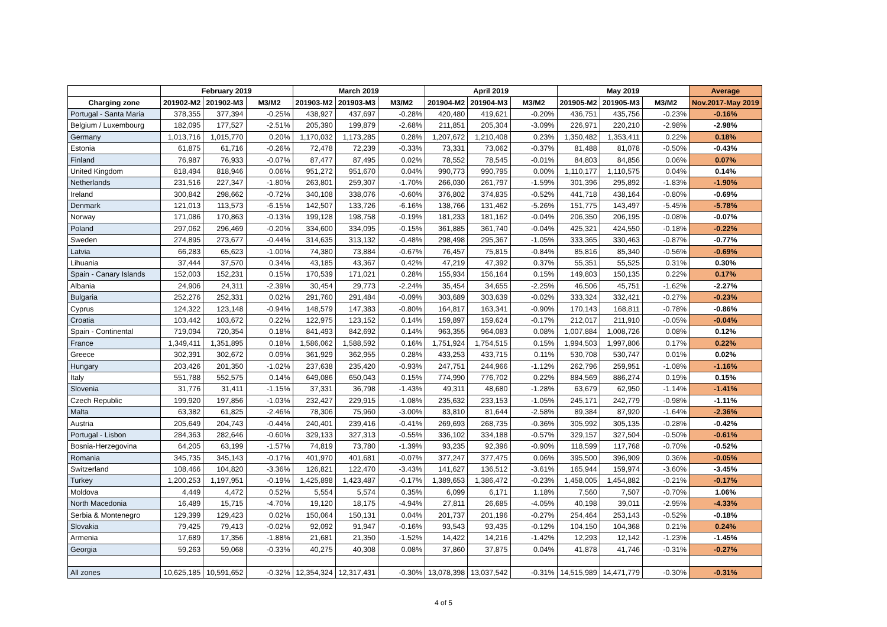| | February 2019 | | | March 2019 | | | April 2019 | | | May 2019 | | | Average |
| --- | --- | --- | --- | --- | --- | --- | --- | --- | --- | --- | --- | --- | --- |
| Charging zone | 201902-M2 | 201902-M3 | M3/M2 | 201903-M2 | 201903-M3 | M3/M2 | 201904-M2 | 201904-M3 | M3/M2 | 201905-M2 | 201905-M3 | M3/M2 | Nov.2017-May 2019 |
| Portugal - Santa Maria | 378,355 | 377,394 | -0.25% | 438,927 | 437,697 | -0.28% | 420,480 | 419,621 | -0.20% | 436,751 | 435,756 | -0.23% | -0.16% |
| Belgium / Luxembourg | 182,095 | 177,527 | -2.51% | 205,390 | 199,879 | -2.68% | 211,851 | 205,304 | -3.09% | 226,971 | 220,210 | -2.98% | -2.98% |
| Germany | 1,013,716 | 1,015,770 | 0.20% | 1,170,032 | 1,173,285 | 0.28% | 1,207,672 | 1,210,408 | 0.23% | 1,350,482 | 1,353,411 | 0.22% | 0.18% |
| Estonia | 61,875 | 61,716 | -0.26% | 72,478 | 72,239 | -0.33% | 73,331 | 73,062 | -0.37% | 81,488 | 81,078 | -0.50% | -0.43% |
| Finland | 76,987 | 76,933 | -0.07% | 87,477 | 87,495 | 0.02% | 78,552 | 78,545 | -0.01% | 84,803 | 84,856 | 0.06% | 0.07% |
| United Kingdom | 818,494 | 818,946 | 0.06% | 951,272 | 951,670 | 0.04% | 990,773 | 990,795 | 0.00% | 1,110,177 | 1,110,575 | 0.04% | 0.14% |
| Netherlands | 231,516 | 227,347 | -1.80% | 263,801 | 259,307 | -1.70% | 266,030 | 261,797 | -1.59% | 301,396 | 295,892 | -1.83% | -1.90% |
| Ireland | 300,842 | 298,662 | -0.72% | 340,108 | 338,076 | -0.60% | 376,802 | 374,835 | -0.52% | 441,718 | 438,164 | -0.80% | -0.69% |
| Denmark | 121,013 | 113,573 | -6.15% | 142,507 | 133,726 | -6.16% | 138,766 | 131,462 | -5.26% | 151,775 | 143,497 | -5.45% | -5.78% |
| Norway | 171,086 | 170,863 | -0.13% | 199,128 | 198,758 | -0.19% | 181,233 | 181,162 | -0.04% | 206,350 | 206,195 | -0.08% | -0.07% |
| Poland | 297,062 | 296,469 | -0.20% | 334,600 | 334,095 | -0.15% | 361,885 | 361,740 | -0.04% | 425,321 | 424,550 | -0.18% | -0.22% |
| Sweden | 274,895 | 273,677 | -0.44% | 314,635 | 313,132 | -0.48% | 298,498 | 295,367 | -1.05% | 333,365 | 330,463 | -0.87% | -0.77% |
| Latvia | 66,283 | 65,623 | -1.00% | 74,380 | 73,884 | -0.67% | 76,457 | 75,815 | -0.84% | 85,816 | 85,340 | -0.56% | -0.69% |
| Lihuania | 37,444 | 37,570 | 0.34% | 43,185 | 43,367 | 0.42% | 47,219 | 47,392 | 0.37% | 55,351 | 55,525 | 0.31% | 0.30% |
| Spain - Canary Islands | 152,003 | 152,231 | 0.15% | 170,539 | 171,021 | 0.28% | 155,934 | 156,164 | 0.15% | 149,803 | 150,135 | 0.22% | 0.17% |
| Albania | 24,906 | 24,311 | -2.39% | 30,454 | 29,773 | -2.24% | 35,454 | 34,655 | -2.25% | 46,506 | 45,751 | -1.62% | -2.27% |
| Bulgaria | 252,276 | 252,331 | 0.02% | 291,760 | 291,484 | -0.09% | 303,689 | 303,639 | -0.02% | 333,324 | 332,421 | -0.27% | -0.23% |
| Cyprus | 124,322 | 123,148 | -0.94% | 148,579 | 147,383 | -0.80% | 164,817 | 163,341 | -0.90% | 170,143 | 168,811 | -0.78% | -0.86% |
| Croatia | 103,442 | 103,672 | 0.22% | 122,975 | 123,152 | 0.14% | 159,897 | 159,624 | -0.17% | 212,017 | 211,910 | -0.05% | -0.04% |
| Spain - Continental | 719,094 | 720,354 | 0.18% | 841,493 | 842,692 | 0.14% | 963,355 | 964,083 | 0.08% | 1,007,884 | 1,008,726 | 0.08% | 0.12% |
| France | 1,349,411 | 1,351,895 | 0.18% | 1,586,062 | 1,588,592 | 0.16% | 1,751,924 | 1,754,515 | 0.15% | 1,994,503 | 1,997,806 | 0.17% | 0.22% |
| Greece | 302,391 | 302,672 | 0.09% | 361,929 | 362,955 | 0.28% | 433,253 | 433,715 | 0.11% | 530,708 | 530,747 | 0.01% | 0.02% |
| Hungary | 203,426 | 201,350 | -1.02% | 237,638 | 235,420 | -0.93% | 247,751 | 244,966 | -1.12% | 262,796 | 259,951 | -1.08% | -1.16% |
| Italy | 551,788 | 552,575 | 0.14% | 649,086 | 650,043 | 0.15% | 774,990 | 776,702 | 0.22% | 884,569 | 886,274 | 0.19% | 0.15% |
| Slovenia | 31,776 | 31,411 | -1.15% | 37,331 | 36,798 | -1.43% | 49,311 | 48,680 | -1.28% | 63,679 | 62,950 | -1.14% | -1.41% |
| Czech Republic | 199,920 | 197,856 | -1.03% | 232,427 | 229,915 | -1.08% | 235,632 | 233,153 | -1.05% | 245,171 | 242,779 | -0.98% | -1.11% |
| Malta | 63,382 | 61,825 | -2.46% | 78,306 | 75,960 | -3.00% | 83,810 | 81,644 | -2.58% | 89,384 | 87,920 | -1.64% | -2.36% |
| Austria | 205,649 | 204,743 | -0.44% | 240,401 | 239,416 | -0.41% | 269,693 | 268,735 | -0.36% | 305,992 | 305,135 | -0.28% | -0.42% |
| Portugal - Lisbon | 284,363 | 282,646 | -0.60% | 329,133 | 327,313 | -0.55% | 336,102 | 334,188 | -0.57% | 329,157 | 327,504 | -0.50% | -0.61% |
| Bosnia-Herzegovina | 64,205 | 63,199 | -1.57% | 74,819 | 73,780 | -1.39% | 93,235 | 92,396 | -0.90% | 118,599 | 117,768 | -0.70% | -0.52% |
| Romania | 345,735 | 345,143 | -0.17% | 401,970 | 401,681 | -0.07% | 377,247 | 377,475 | 0.06% | 395,500 | 396,909 | 0.36% | -0.05% |
| Switzerland | 108,466 | 104,820 | -3.36% | 126,821 | 122,470 | -3.43% | 141,627 | 136,512 | -3.61% | 165,944 | 159,974 | -3.60% | -3.45% |
| Turkey | 1,200,253 | 1,197,951 | -0.19% | 1,425,898 | 1,423,487 | -0.17% | 1,389,653 | 1,386,472 | -0.23% | 1,458,005 | 1,454,882 | -0.21% | -0.17% |
| Moldova | 4,449 | 4,472 | 0.52% | 5,554 | 5,574 | 0.35% | 6,099 | 6,171 | 1.18% | 7,560 | 7,507 | -0.70% | 1.06% |
| North Macedonia | 16,489 | 15,715 | -4.70% | 19,120 | 18,175 | -4.94% | 27,811 | 26,685 | -4.05% | 40,198 | 39,011 | -2.95% | -4.33% |
| Serbia & Montenegro | 129,399 | 129,423 | 0.02% | 150,064 | 150,131 | 0.04% | 201,737 | 201,196 | -0.27% | 254,464 | 253,143 | -0.52% | -0.18% |
| Slovakia | 79,425 | 79,413 | -0.02% | 92,092 | 91,947 | -0.16% | 93,543 | 93,435 | -0.12% | 104,150 | 104,368 | 0.21% | 0.24% |
| Armenia | 17,689 | 17,356 | -1.88% | 21,681 | 21,350 | -1.52% | 14,422 | 14,216 | -1.42% | 12,293 | 12,142 | -1.23% | -1.45% |
| Georgia | 59,263 | 59,068 | -0.33% | 40,275 | 40,308 | 0.08% | 37,860 | 37,875 | 0.04% | 41,878 | 41,746 | -0.31% | -0.27% |
| All zones | 10,625,185 | 10,591,652 | -0.32% | 12,354,324 | 12,317,431 | -0.30% | 13,078,398 | 13,037,542 | -0.31% | 14,515,989 | 14,471,779 | -0.30% | -0.31% |
4 of 5